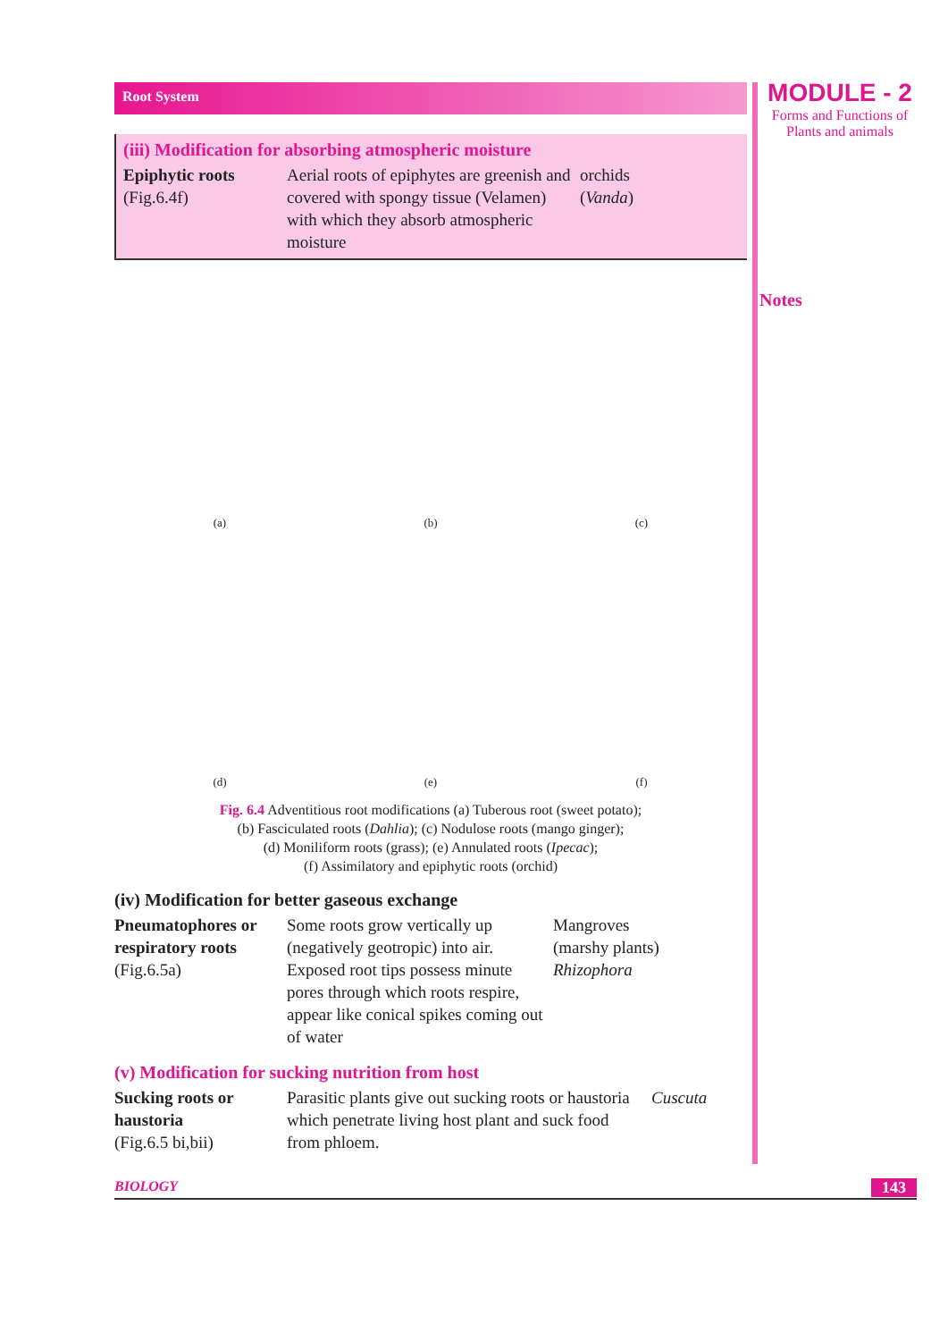Root System
(iii) Modification for absorbing atmospheric moisture
| Epiphytic roots (Fig.6.4f) | Aerial roots of epiphytes are greenish and covered with spongy tissue (Velamen) with which they absorb atmospheric moisture | orchids ( Vanda ) |
(a)
(b)
(c)
(d)
(e)
(f)
Fig. 6.4 Adventitious root modifications (a) Tuberous root (sweet potato);
(b) Fasciculated roots (Dahlia); (c) Nodulose roots (mango ginger);
(d) Moniliform roots (grass); (e) Annulated roots (Ipecac);
(f) Assimilatory and epiphytic roots (orchid)
(iv) Modification for better gaseous exchange
| Pneumatophores or respiratory roots (Fig.6.5a) | Some roots grow vertically up (negatively geotropic) into air. Exposed root tips possess minute pores through which roots respire, appear like conical spikes coming out of water | Mangroves (marshy plants) Rhizophora |
(v) Modification for sucking nutrition from host
| Sucking roots or haustoria (Fig.6.5 bi,bii) | Parasitic plants give out sucking roots or haustoria which penetrate living host plant and suck food from phloem. | Cuscuta |
MODULE - 2
Forms and Functions of
Plants and animals
Notes
BIOLOGY 143